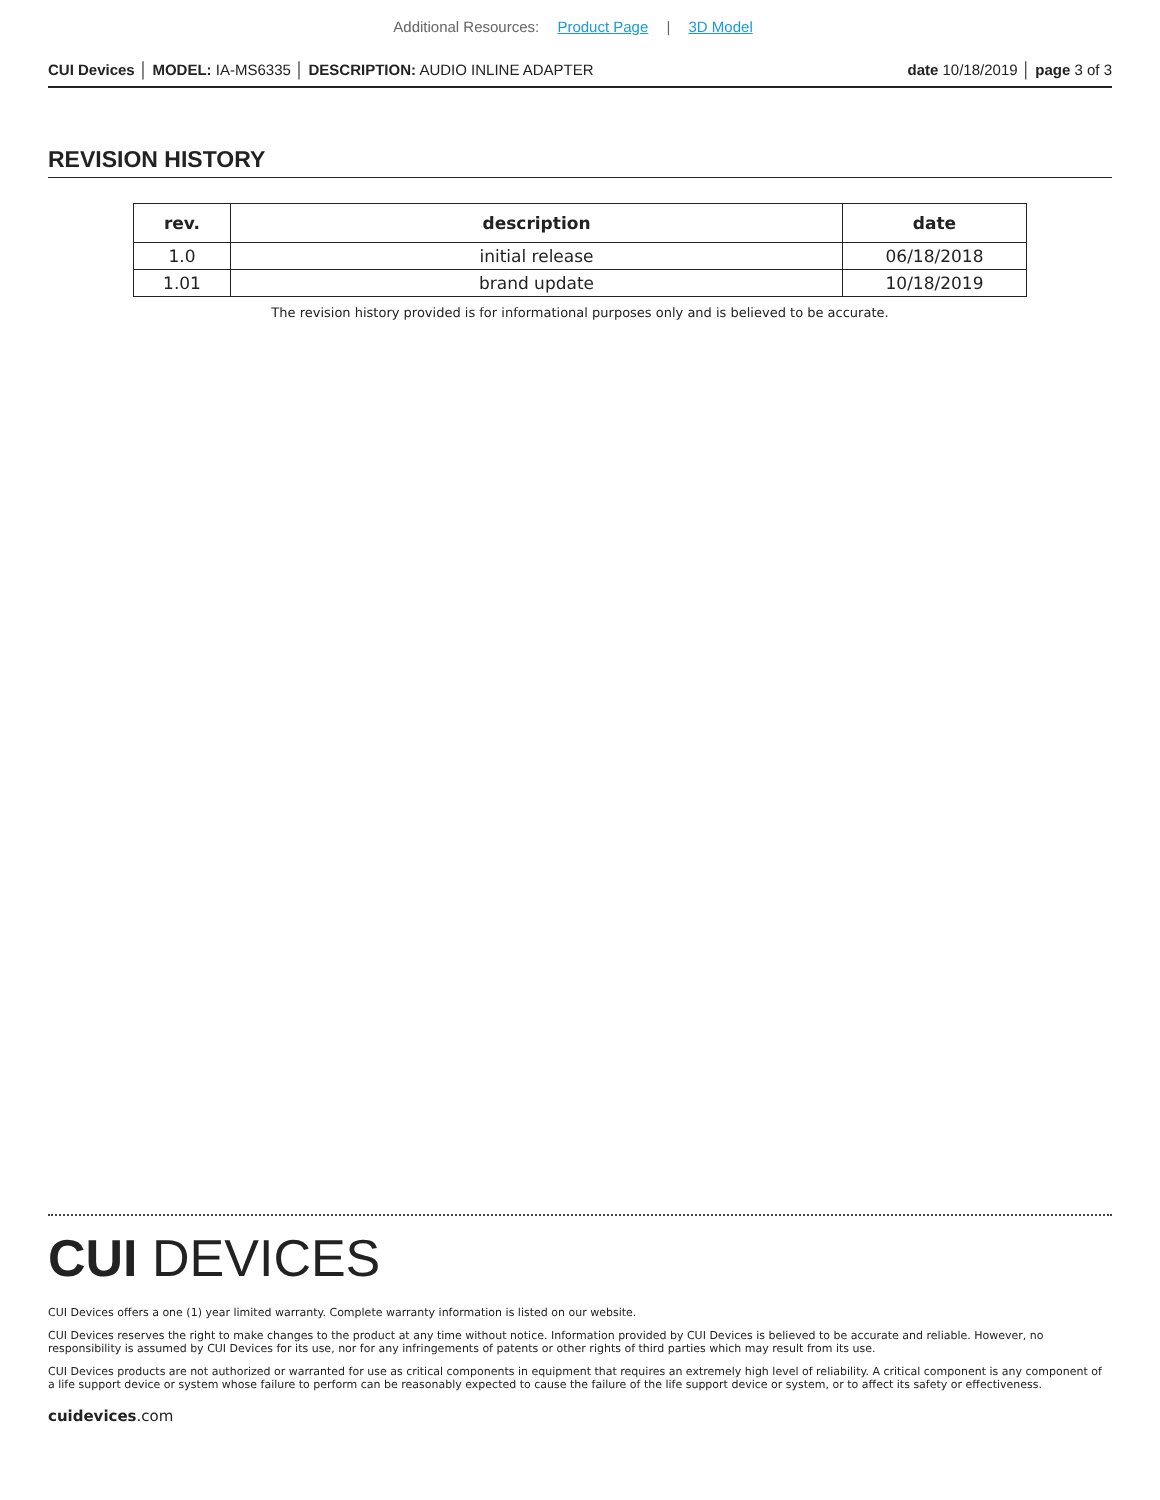Additional Resources: Product Page | 3D Model
CUI Devices │ MODEL: IA-MS6335 │ DESCRIPTION: AUDIO INLINE ADAPTER date 10/18/2019 │ page 3 of 3
REVISION HISTORY
| rev. | description | date |
| --- | --- | --- |
| 1.0 | initial release | 06/18/2018 |
| 1.01 | brand update | 10/18/2019 |
The revision history provided is for informational purposes only and is believed to be accurate.
CUI DEVICES
CUI Devices offers a one (1) year limited warranty. Complete warranty information is listed on our website.
CUI Devices reserves the right to make changes to the product at any time without notice. Information provided by CUI Devices is believed to be accurate and reliable. However, no responsibility is assumed by CUI Devices for its use, nor for any infringements of patents or other rights of third parties which may result from its use.
CUI Devices products are not authorized or warranted for use as critical components in equipment that requires an extremely high level of reliability. A critical component is any component of a life support device or system whose failure to perform can be reasonably expected to cause the failure of the life support device or system, or to affect its safety or effectiveness.
cuidevices.com